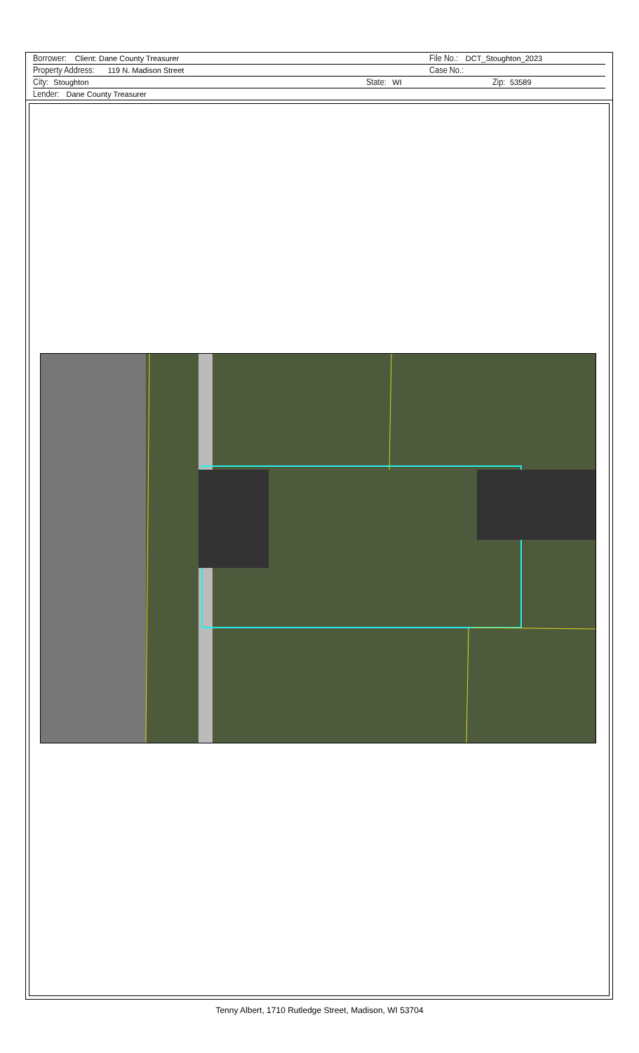Borrower: Client: Dane County Treasurer
File No.: DCT_Stoughton_2023
Property Address: 119 N. Madison Street
Case No.:
City: Stoughton
State: WI
Zip: 53589
Lender: Dane County Treasurer
Tenny Albert, 1710 Rutledge Street, Madison, WI 53704